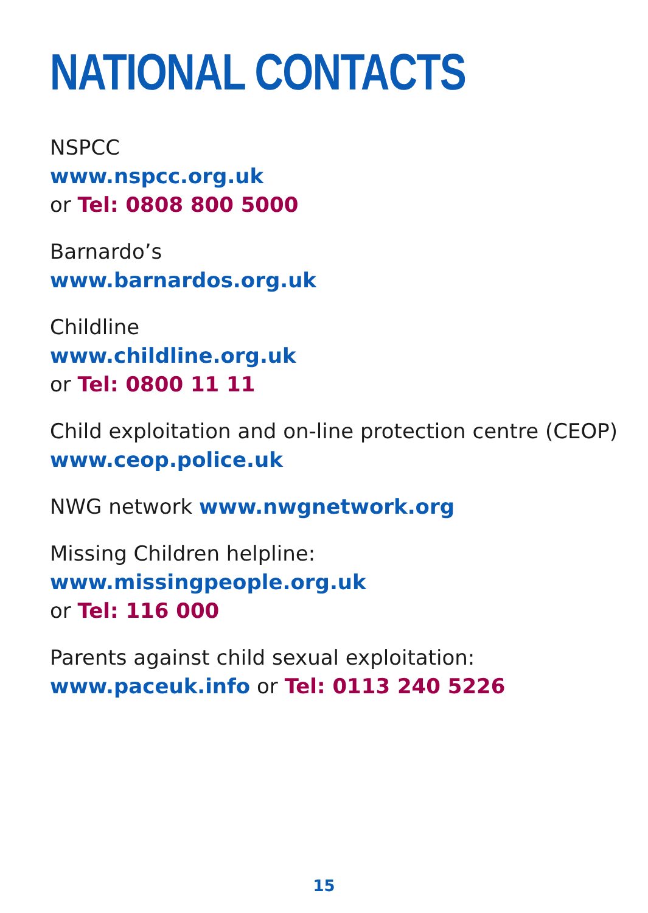NATIONAL CONTACTS
NSPCC
www.nspcc.org.uk
or Tel: 0808 800 5000
Barnardo’s
www.barnardos.org.uk
Childline
www.childline.org.uk
or Tel: 0800 11 11
Child exploitation and on-line protection centre (CEOP)
www.ceop.police.uk
NWG network www.nwgnetwork.org
Missing Children helpline:
www.missingpeople.org.uk
or Tel: 116 000
Parents against child sexual exploitation:
www.paceuk.info or Tel: 0113 240 5226
15